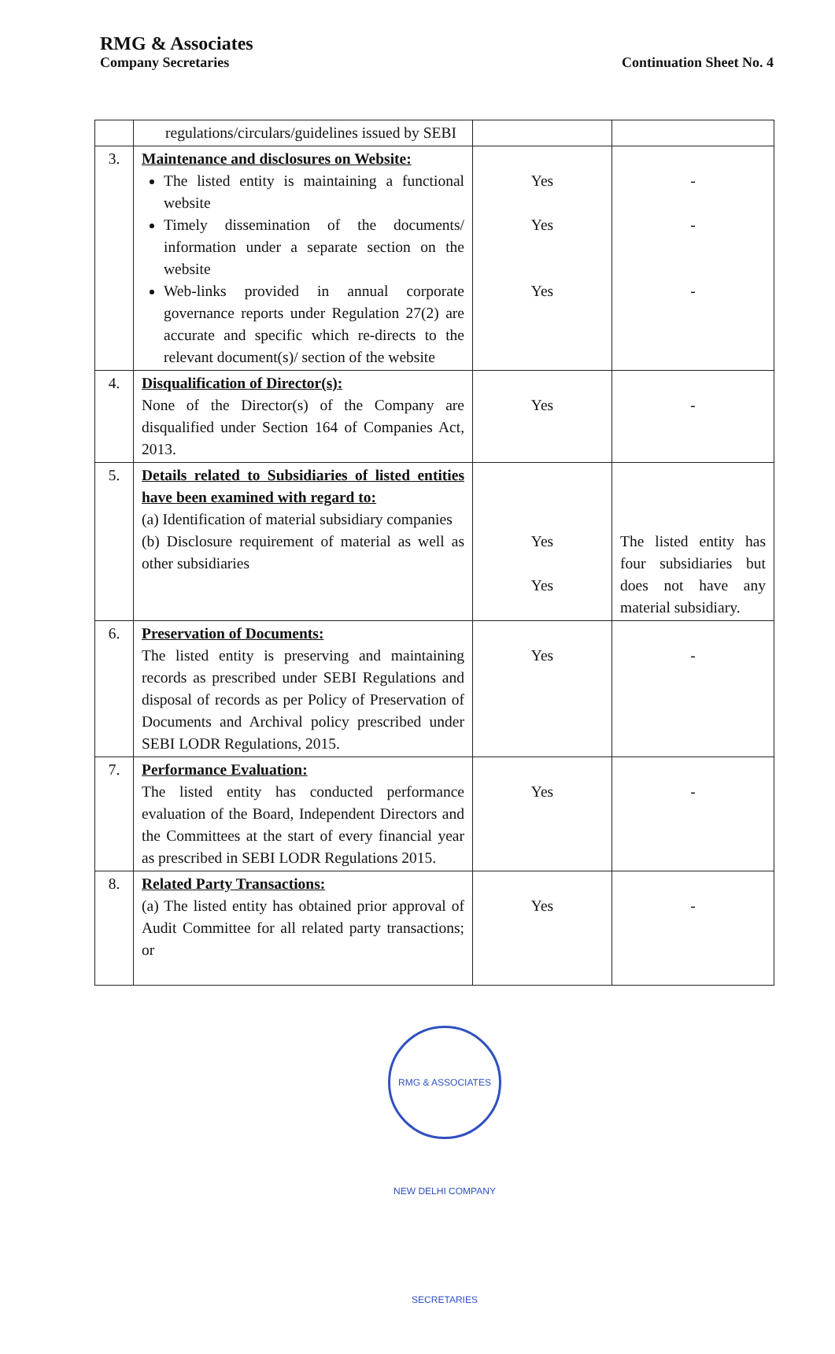RMG & Associates
Company Secretaries
Continuation Sheet No. 4
| | regulations/circulars/guidelines issued by SEBI | | |
| 3. | Maintenance and disclosures on Website: The listed entity is maintaining a functional website Timely dissemination of the documents/ information under a separate section on the website Web-links provided in annual corporate governance reports under Regulation 27(2) are accurate and specific which re-directs to the relevant document(s)/ section of the website | Yes Yes Yes | - - - |
| 4. | Disqualification of Director(s): None of the Director(s) of the Company are disqualified under Section 164 of Companies Act, 2013. | Yes | - |
| 5. | Details related to Subsidiaries of listed entities have been examined with regard to: (a) Identification of material subsidiary companies (b) Disclosure requirement of material as well as other subsidiaries | Yes Yes | The listed entity has four subsidiaries but does not have any material subsidiary. |
| 6. | Preservation of Documents: The listed entity is preserving and maintaining records as prescribed under SEBI Regulations and disposal of records as per Policy of Preservation of Documents and Archival policy prescribed under SEBI LODR Regulations, 2015. | Yes | - |
| 7. | Performance Evaluation: The listed entity has conducted performance evaluation of the Board, Independent Directors and the Committees at the start of every financial year as prescribed in SEBI LODR Regulations 2015. | Yes | - |
| 8. | Related Party Transactions: (a) The listed entity has obtained prior approval of Audit Committee for all related party transactions; or | Yes | - |
RMG & ASSOCIATES NEW DELHI COMPANY SECRETARIES